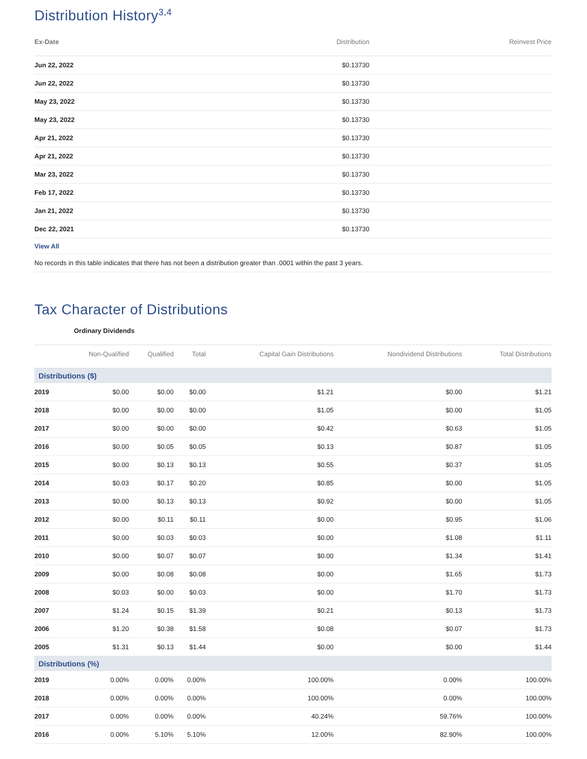Distribution History<sup>3,4</sup>
| Ex-Date | Distribution | Reinvest Price |
| --- | --- | --- |
| Jun 22, 2022 | $0.13730 | |
| Jun 22, 2022 | $0.13730 | |
| May 23, 2022 | $0.13730 | |
| May 23, 2022 | $0.13730 | |
| Apr 21, 2022 | $0.13730 | |
| Apr 21, 2022 | $0.13730 | |
| Mar 23, 2022 | $0.13730 | |
| Feb 17, 2022 | $0.13730 | |
| Jan 21, 2022 | $0.13730 | |
| Dec 22, 2021 | $0.13730 | |
| View All | | |
| No records in this table indicates that there has not been a distribution greater than .0001 within the past 3 years. | | |
Tax Character of Distributions
Ordinary Dividends
| | Non-Qualified | Qualified | Total | Capital Gain Distributions | Nondividend Distributions | Total Distributions |
| --- | --- | --- | --- | --- | --- | --- |
| Distributions ($) | | | | | | |
| 2019 | $0.00 | $0.00 | $0.00 | $1.21 | $0.00 | $1.21 |
| 2018 | $0.00 | $0.00 | $0.00 | $1.05 | $0.00 | $1.05 |
| 2017 | $0.00 | $0.00 | $0.00 | $0.42 | $0.63 | $1.05 |
| 2016 | $0.00 | $0.05 | $0.05 | $0.13 | $0.87 | $1.05 |
| 2015 | $0.00 | $0.13 | $0.13 | $0.55 | $0.37 | $1.05 |
| 2014 | $0.03 | $0.17 | $0.20 | $0.85 | $0.00 | $1.05 |
| 2013 | $0.00 | $0.13 | $0.13 | $0.92 | $0.00 | $1.05 |
| 2012 | $0.00 | $0.11 | $0.11 | $0.00 | $0.95 | $1.06 |
| 2011 | $0.00 | $0.03 | $0.03 | $0.00 | $1.08 | $1.11 |
| 2010 | $0.00 | $0.07 | $0.07 | $0.00 | $1.34 | $1.41 |
| 2009 | $0.00 | $0.08 | $0.08 | $0.00 | $1.65 | $1.73 |
| 2008 | $0.03 | $0.00 | $0.03 | $0.00 | $1.70 | $1.73 |
| 2007 | $1.24 | $0.15 | $1.39 | $0.21 | $0.13 | $1.73 |
| 2006 | $1.20 | $0.38 | $1.58 | $0.08 | $0.07 | $1.73 |
| 2005 | $1.31 | $0.13 | $1.44 | $0.00 | $0.00 | $1.44 |
| Distributions (%) | | | | | | |
| 2019 | 0.00% | 0.00% | 0.00% | 100.00% | 0.00% | 100.00% |
| 2018 | 0.00% | 0.00% | 0.00% | 100.00% | 0.00% | 100.00% |
| 2017 | 0.00% | 0.00% | 0.00% | 40.24% | 59.76% | 100.00% |
| 2016 | 0.00% | 5.10% | 5.10% | 12.00% | 82.90% | 100.00% |